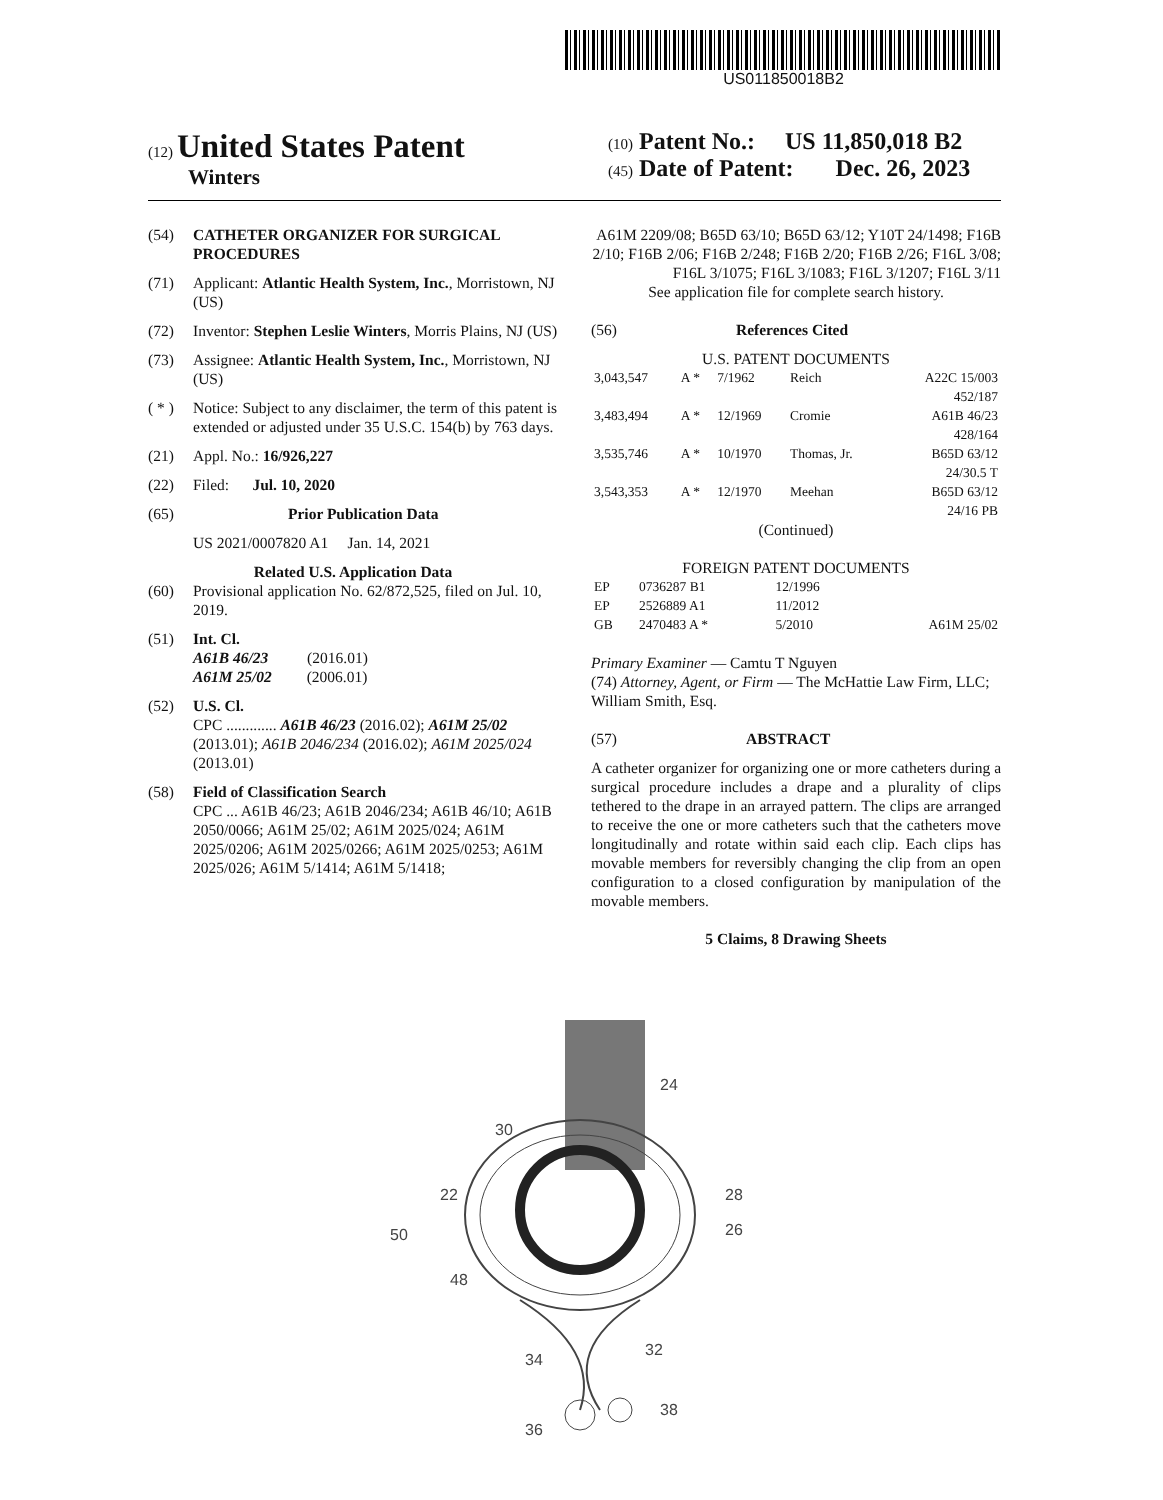US011850018B2
(12) United States Patent
Winters
(10) Patent No.: US 11,850,018 B2
(45) Date of Patent: Dec. 26, 2023
(54) CATHETER ORGANIZER FOR SURGICAL PROCEDURES
(71) Applicant: Atlantic Health System, Inc., Morristown, NJ (US)
(72) Inventor: Stephen Leslie Winters, Morris Plains, NJ (US)
(73) Assignee: Atlantic Health System, Inc., Morristown, NJ (US)
( * ) Notice: Subject to any disclaimer, the term of this patent is extended or adjusted under 35 U.S.C. 154(b) by 763 days.
(21) Appl. No.: 16/926,227
(22) Filed: Jul. 10, 2020
(65) Prior Publication Data
US 2021/0007820 A1 Jan. 14, 2021
Related U.S. Application Data
(60) Provisional application No. 62/872,525, filed on Jul. 10, 2019.
(51) Int. Cl.
A61B 46/23 (2016.01)
A61M 25/02 (2006.01)
(52) U.S. Cl.
CPC ............. A61B 46/23 (2016.02); A61M 25/02 (2013.01); A61B 2046/234 (2016.02); A61M 2025/024 (2013.01)
(58) Field of Classification Search
CPC ... A61B 46/23; A61B 2046/234; A61B 46/10; A61B 2050/0066; A61M 25/02; A61M 2025/024; A61M 2025/0206; A61M 2025/0266; A61M 2025/0253; A61M 2025/026; A61M 5/1414; A61M 5/1418;
A61M 2209/08; B65D 63/10; B65D 63/12; Y10T 24/1498; F16B 2/10; F16B 2/06; F16B 2/248; F16B 2/20; F16B 2/26; F16L 3/08; F16L 3/1075; F16L 3/1083; F16L 3/1207; F16L 3/11
See application file for complete search history.
(56) References Cited
U.S. PATENT DOCUMENTS
| 3,043,547 | A * | 7/1962 | Reich | A22C 15/003 452/187 |
| 3,483,494 | A * | 12/1969 | Cromie | A61B 46/23 428/164 |
| 3,535,746 | A * | 10/1970 | Thomas, Jr. | B65D 63/12 24/30.5 T |
| 3,543,353 | A * | 12/1970 | Meehan | B65D 63/12 24/16 PB |
(Continued)
FOREIGN PATENT DOCUMENTS
| EP | 0736287 B1 | 12/1996 | |
| EP | 2526889 A1 | 11/2012 | |
| GB | 2470483 A * | 5/2010 | A61M 25/02 |
Primary Examiner — Camtu T Nguyen
(74) Attorney, Agent, or Firm — The McHattie Law Firm, LLC; William Smith, Esq.
(57) ABSTRACT
A catheter organizer for organizing one or more catheters during a surgical procedure includes a drape and a plurality of clips tethered to the drape in an arrayed pattern. The clips are arranged to receive the one or more catheters such that the catheters move longitudinally and rotate within said each clip. Each clips has movable members for reversibly changing the clip from an open configuration to a closed configuration by manipulation of the movable members.
5 Claims, 8 Drawing Sheets
24
30
28
26
22
50
48
32
34
38
36